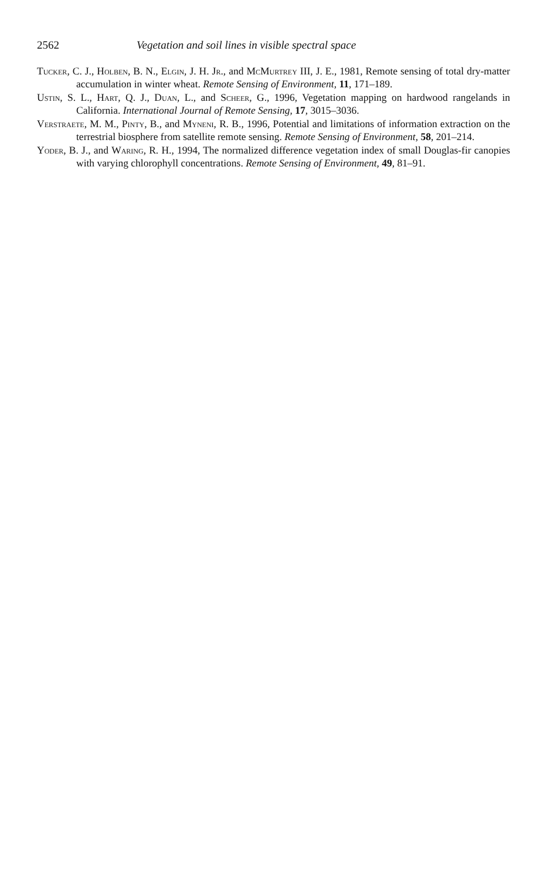2562 Vegetation and soil lines in visible spectral space
Tucker, C. J., Holben, B. N., Elgin, J. H. Jr., and McMurtrey III, J. E., 1981, Remote sensing of total dry-matter accumulation in winter wheat. Remote Sensing of Environment, 11, 171–189.
Ustin, S. L., Hart, Q. J., Duan, L., and Scheer, G., 1996, Vegetation mapping on hardwood rangelands in California. International Journal of Remote Sensing, 17, 3015–3036.
Verstraete, M. M., Pinty, B., and Myneni, R. B., 1996, Potential and limitations of information extraction on the terrestrial biosphere from satellite remote sensing. Remote Sensing of Environment, 58, 201–214.
Yoder, B. J., and Waring, R. H., 1994, The normalized difference vegetation index of small Douglas-fir canopies with varying chlorophyll concentrations. Remote Sensing of Environment, 49, 81–91.